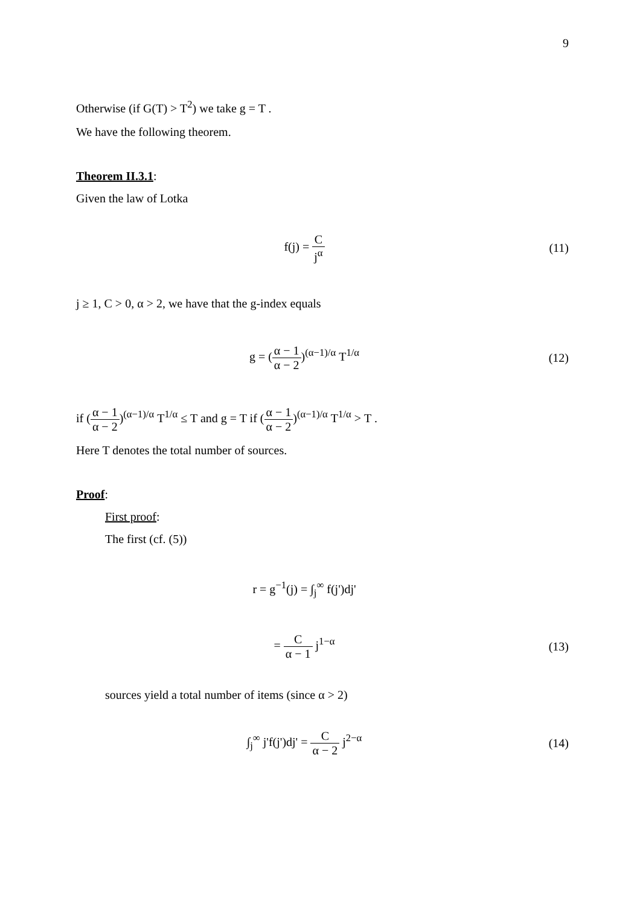9
Otherwise (if G(T) > T<sup>2</sup>) we take g = T .
We have the following theorem.
Theorem II.3.1:
Given the law of Lotka
f(j) = C j<sup>α</sup> (11)
j ≥ 1, C > 0, α > 2, we have that the g-index equals
g = (α − 1 α − 2)<sup>(α−1)/α</sup> T<sup>1/α</sup> (12)
if (α − 1 α − 2)<sup>(α−1)/α</sup> T<sup>1/α</sup> ≤ T and g = T if (α − 1 α − 2)<sup>(α−1)/α</sup> T<sup>1/α</sup> > T .
Here T denotes the total number of sources.
Proof:
First proof:
The first (cf. (5))
r = g<sup>−1</sup>(j) = ∫<sub>j</sub><sup>∞</sup> f(j')dj'
= C α − 1 j<sup>1−α</sup> (13)
sources yield a total number of items (since α > 2)
∫<sub>j</sub><sup>∞</sup> j'f(j')dj' = C α − 2 j<sup>2−α</sup> (14)